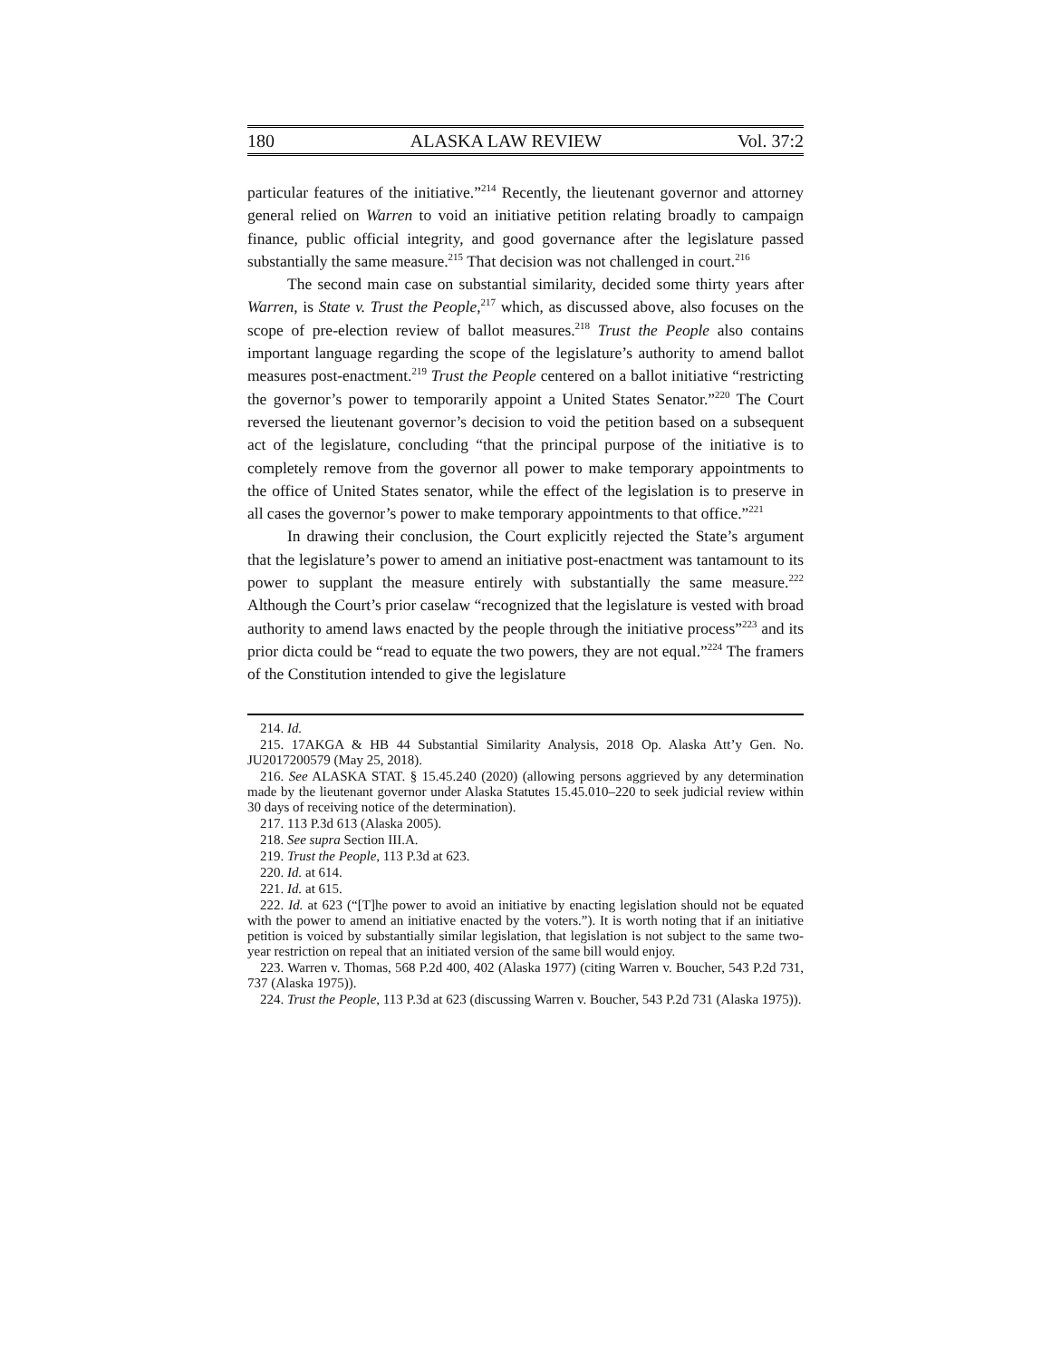180 ALASKA LAW REVIEW Vol. 37:2
particular features of the initiative.”<sup>214</sup> Recently, the lieutenant governor and attorney general relied on Warren to void an initiative petition relating broadly to campaign finance, public official integrity, and good governance after the legislature passed substantially the same measure.<sup>215</sup> That decision was not challenged in court.<sup>216</sup>
The second main case on substantial similarity, decided some thirty years after Warren, is State v. Trust the People,<sup>217</sup> which, as discussed above, also focuses on the scope of pre-election review of ballot measures.<sup>218</sup> Trust the People also contains important language regarding the scope of the legislature’s authority to amend ballot measures post-enactment.<sup>219</sup> Trust the People centered on a ballot initiative “restricting the governor’s power to temporarily appoint a United States Senator.”<sup>220</sup> The Court reversed the lieutenant governor’s decision to void the petition based on a subsequent act of the legislature, concluding “that the principal purpose of the initiative is to completely remove from the governor all power to make temporary appointments to the office of United States senator, while the effect of the legislation is to preserve in all cases the governor’s power to make temporary appointments to that office.”<sup>221</sup>
In drawing their conclusion, the Court explicitly rejected the State’s argument that the legislature’s power to amend an initiative post-enactment was tantamount to its power to supplant the measure entirely with substantially the same measure.<sup>222</sup> Although the Court’s prior caselaw “recognized that the legislature is vested with broad authority to amend laws enacted by the people through the initiative process”<sup>223</sup> and its prior dicta could be “read to equate the two powers, they are not equal.”<sup>224</sup> The framers of the Constitution intended to give the legislature
214. Id.
215. 17AKGA & HB 44 Substantial Similarity Analysis, 2018 Op. Alaska Att’y Gen. No. JU2017200579 (May 25, 2018).
216. See ALASKA STAT. § 15.45.240 (2020) (allowing persons aggrieved by any determination made by the lieutenant governor under Alaska Statutes 15.45.010–220 to seek judicial review within 30 days of receiving notice of the determination).
217. 113 P.3d 613 (Alaska 2005).
218. See supra Section III.A.
219. Trust the People, 113 P.3d at 623.
220. Id. at 614.
221. Id. at 615.
222. Id. at 623 (“[T]he power to avoid an initiative by enacting legislation should not be equated with the power to amend an initiative enacted by the voters.”). It is worth noting that if an initiative petition is voiced by substantially similar legislation, that legislation is not subject to the same two-year restriction on repeal that an initiated version of the same bill would enjoy.
223. Warren v. Thomas, 568 P.2d 400, 402 (Alaska 1977) (citing Warren v. Boucher, 543 P.2d 731, 737 (Alaska 1975)).
224. Trust the People, 113 P.3d at 623 (discussing Warren v. Boucher, 543 P.2d 731 (Alaska 1975)).